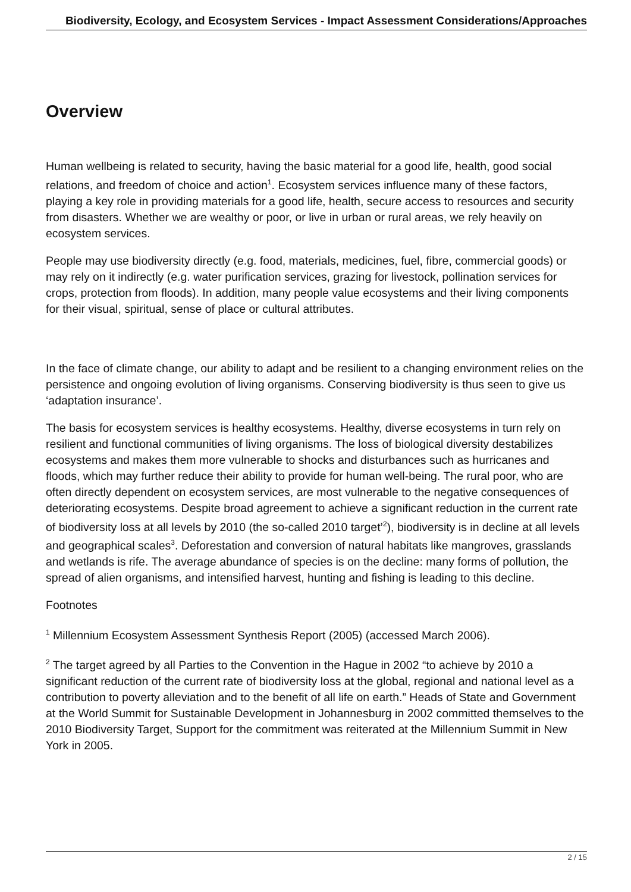Biodiversity, Ecology, and Ecosystem Services - Impact Assessment Considerations/Approaches
Overview
Human wellbeing is related to security, having the basic material for a good life, health, good social relations, and freedom of choice and action<sup>1</sup>. Ecosystem services influence many of these factors, playing a key role in providing materials for a good life, health, secure access to resources and security from disasters. Whether we are wealthy or poor, or live in urban or rural areas, we rely heavily on ecosystem services.
People may use biodiversity directly (e.g. food, materials, medicines, fuel, fibre, commercial goods) or may rely on it indirectly (e.g. water purification services, grazing for livestock, pollination services for crops, protection from floods). In addition, many people value ecosystems and their living components for their visual, spiritual, sense of place or cultural attributes.
In the face of climate change, our ability to adapt and be resilient to a changing environment relies on the persistence and ongoing evolution of living organisms. Conserving biodiversity is thus seen to give us ‘adaptation insurance’.
The basis for ecosystem services is healthy ecosystems. Healthy, diverse ecosystems in turn rely on resilient and functional communities of living organisms. The loss of biological diversity destabilizes ecosystems and makes them more vulnerable to shocks and disturbances such as hurricanes and floods, which may further reduce their ability to provide for human well-being. The rural poor, who are often directly dependent on ecosystem services, are most vulnerable to the negative consequences of deteriorating ecosystems. Despite broad agreement to achieve a significant reduction in the current rate of biodiversity loss at all levels by 2010 (the so-called 2010 target’<sup>2</sup>), biodiversity is in decline at all levels and geographical scales<sup>3</sup>. Deforestation and conversion of natural habitats like mangroves, grasslands and wetlands is rife. The average abundance of species is on the decline: many forms of pollution, the spread of alien organisms, and intensified harvest, hunting and fishing is leading to this decline.
Footnotes
<sup>1</sup> Millennium Ecosystem Assessment Synthesis Report (2005) (accessed March 2006).
<sup>2</sup> The target agreed by all Parties to the Convention in the Hague in 2002 “to achieve by 2010 a significant reduction of the current rate of biodiversity loss at the global, regional and national level as a contribution to poverty alleviation and to the benefit of all life on earth.” Heads of State and Government at the World Summit for Sustainable Development in Johannesburg in 2002 committed themselves to the 2010 Biodiversity Target, Support for the commitment was reiterated at the Millennium Summit in New York in 2005.
2 / 15